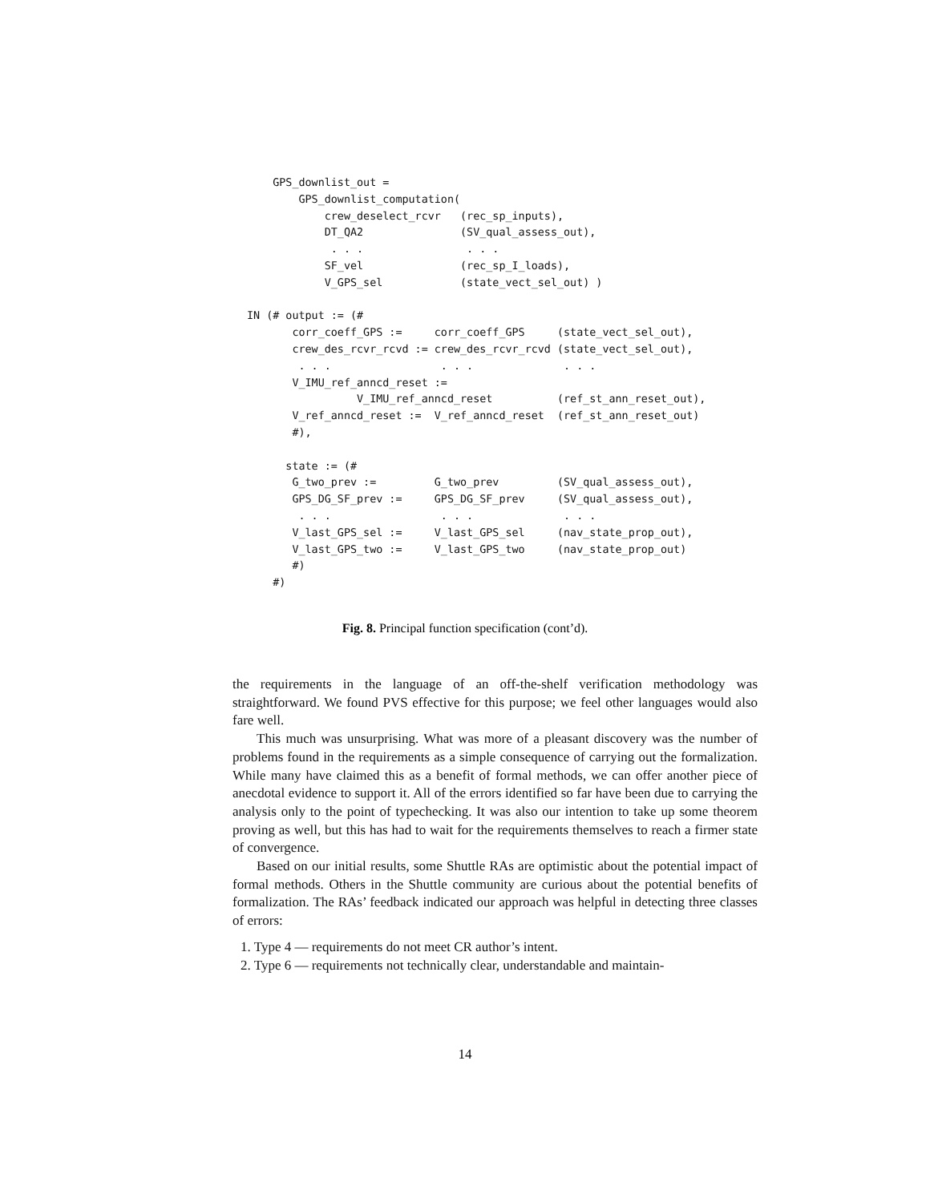GPS_downlist_out =
        GPS_downlist_computation(
            crew_deselect_rcvr   (rec_sp_inputs),
            DT_QA2               (SV_qual_assess_out),
             . . .                . . .
            SF_vel               (rec_sp_I_loads),
            V_GPS_sel            (state_vect_sel_out) )

IN (# output := (#
       corr_coeff_GPS :=     corr_coeff_GPS     (state_vect_sel_out),
       crew_des_rcvr_rcvd := crew_des_rcvr_rcvd (state_vect_sel_out),
        . . .                 . . .              . . .
       V_IMU_ref_anncd_reset :=
                 V_IMU_ref_anncd_reset          (ref_st_ann_reset_out),
       V_ref_anncd_reset :=  V_ref_anncd_reset  (ref_st_ann_reset_out)
       #),

      state := (#
       G_two_prev :=         G_two_prev         (SV_qual_assess_out),
       GPS_DG_SF_prev :=     GPS_DG_SF_prev     (SV_qual_assess_out),
        . . .                 . . .              . . .
       V_last_GPS_sel :=     V_last_GPS_sel     (nav_state_prop_out),
       V_last_GPS_two :=     V_last_GPS_two     (nav_state_prop_out)
       #)
    #)
Fig. 8. Principal function specification (cont’d).
the requirements in the language of an off-the-shelf verification methodology was straightforward. We found PVS effective for this purpose; we feel other languages would also fare well.
This much was unsurprising. What was more of a pleasant discovery was the number of problems found in the requirements as a simple consequence of carrying out the formalization. While many have claimed this as a benefit of formal methods, we can offer another piece of anecdotal evidence to support it. All of the errors identified so far have been due to carrying the analysis only to the point of typechecking. It was also our intention to take up some theorem proving as well, but this has had to wait for the requirements themselves to reach a firmer state of convergence.
Based on our initial results, some Shuttle RAs are optimistic about the potential impact of formal methods. Others in the Shuttle community are curious about the potential benefits of formalization. The RAs’ feedback indicated our approach was helpful in detecting three classes of errors:
1. Type 4 — requirements do not meet CR author’s intent.
2. Type 6 — requirements not technically clear, understandable and maintain-
14